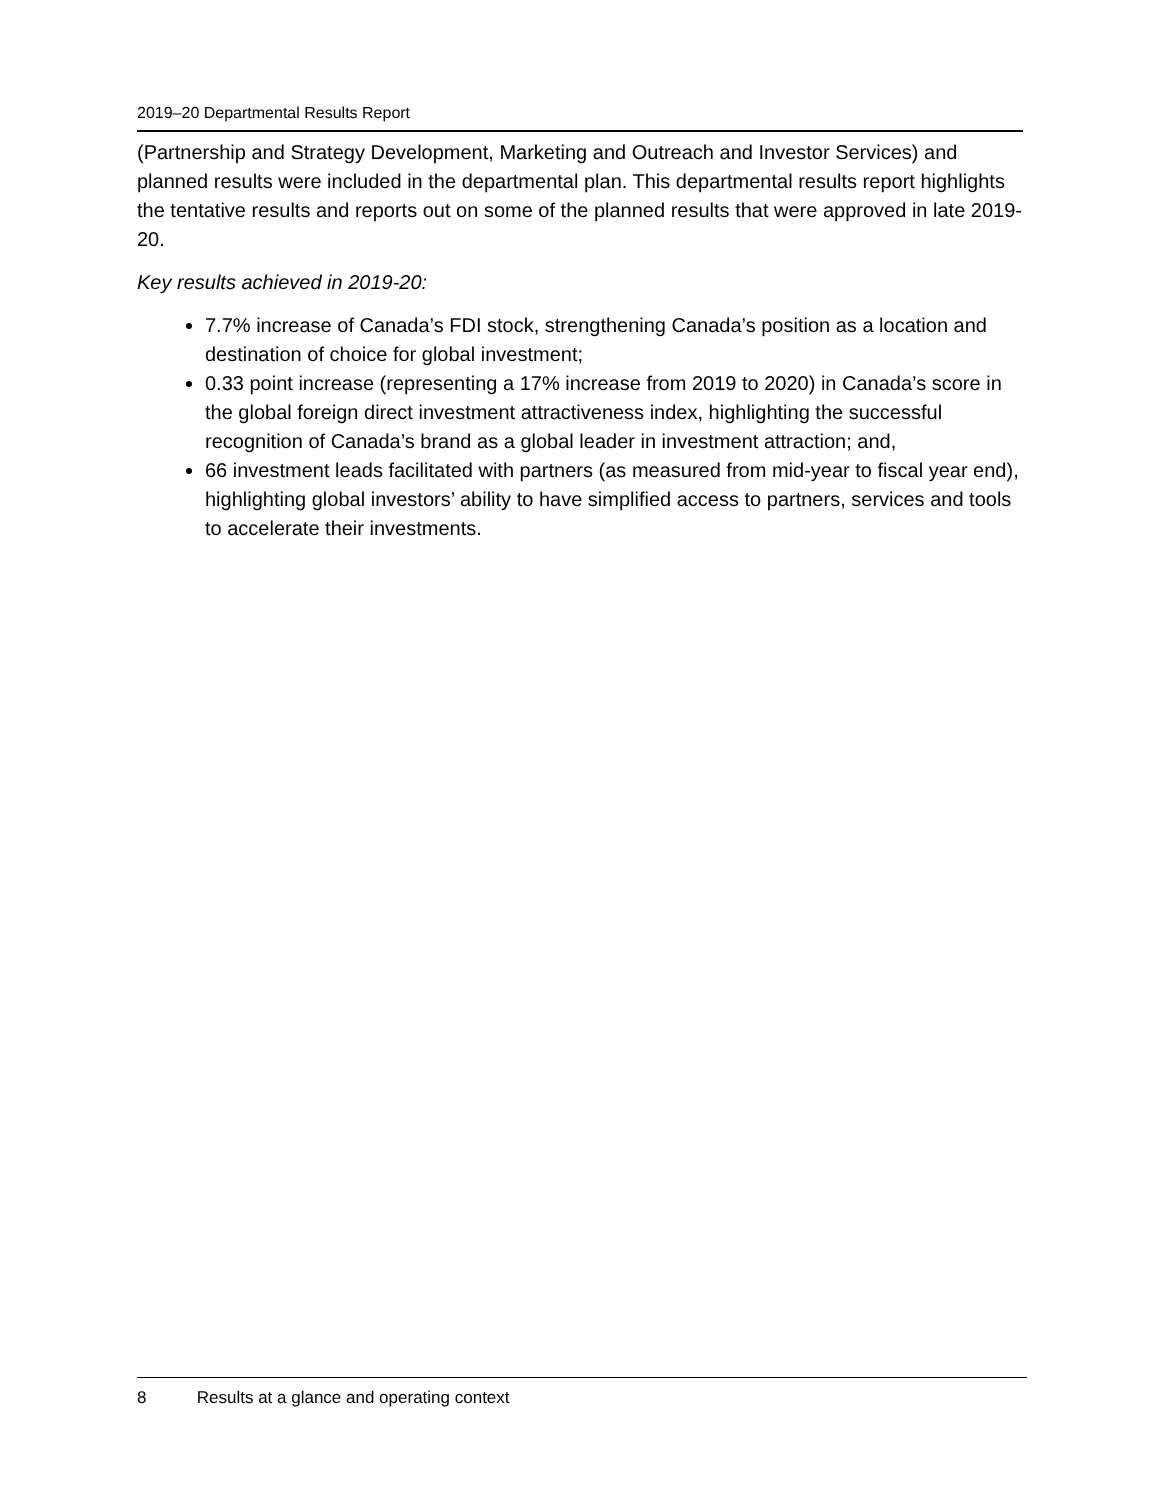2019–20 Departmental Results Report
(Partnership and Strategy Development, Marketing and Outreach and Investor Services) and planned results were included in the departmental plan. This departmental results report highlights the tentative results and reports out on some of the planned results that were approved in late 2019-20.
Key results achieved in 2019-20:
7.7% increase of Canada’s FDI stock, strengthening Canada’s position as a location and destination of choice for global investment;
0.33 point increase (representing a 17% increase from 2019 to 2020) in Canada’s score in the global foreign direct investment attractiveness index, highlighting the successful recognition of Canada’s brand as a global leader in investment attraction; and,
66 investment leads facilitated with partners (as measured from mid-year to fiscal year end), highlighting global investors’ ability to have simplified access to partners, services and tools to accelerate their investments.
8 Results at a glance and operating context